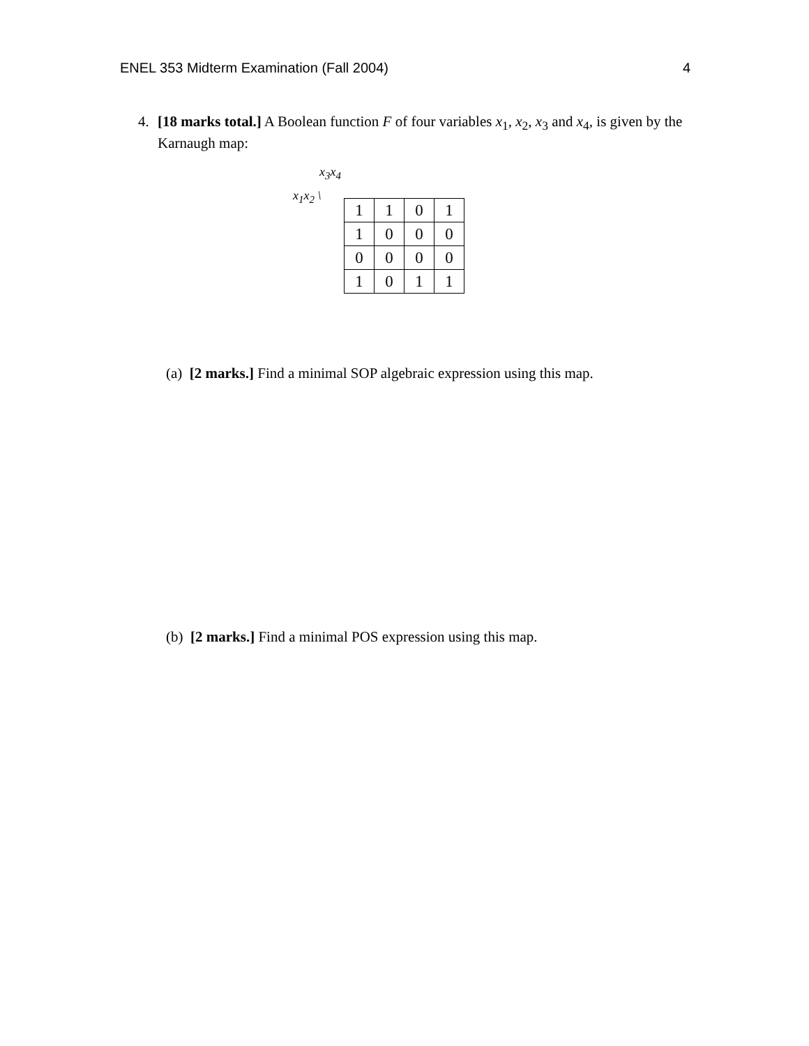ENEL 353 Midterm Examination (Fall 2004) 4
4. [18 marks total.] A Boolean function F of four variables x<sub>1</sub>, x<sub>2</sub>, x<sub>3</sub> and x<sub>4</sub>, is given by the Karnaugh map:
x<sub>3</sub>x<sub>4</sub>
x<sub>1</sub>x<sub>2</sub> \
| 1 | 1 | 0 | 1 |
| 1 | 0 | 0 | 0 |
| 0 | 0 | 0 | 0 |
| 1 | 0 | 1 | 1 |
(a) [2 marks.] Find a minimal SOP algebraic expression using this map.
(b) [2 marks.] Find a minimal POS expression using this map.